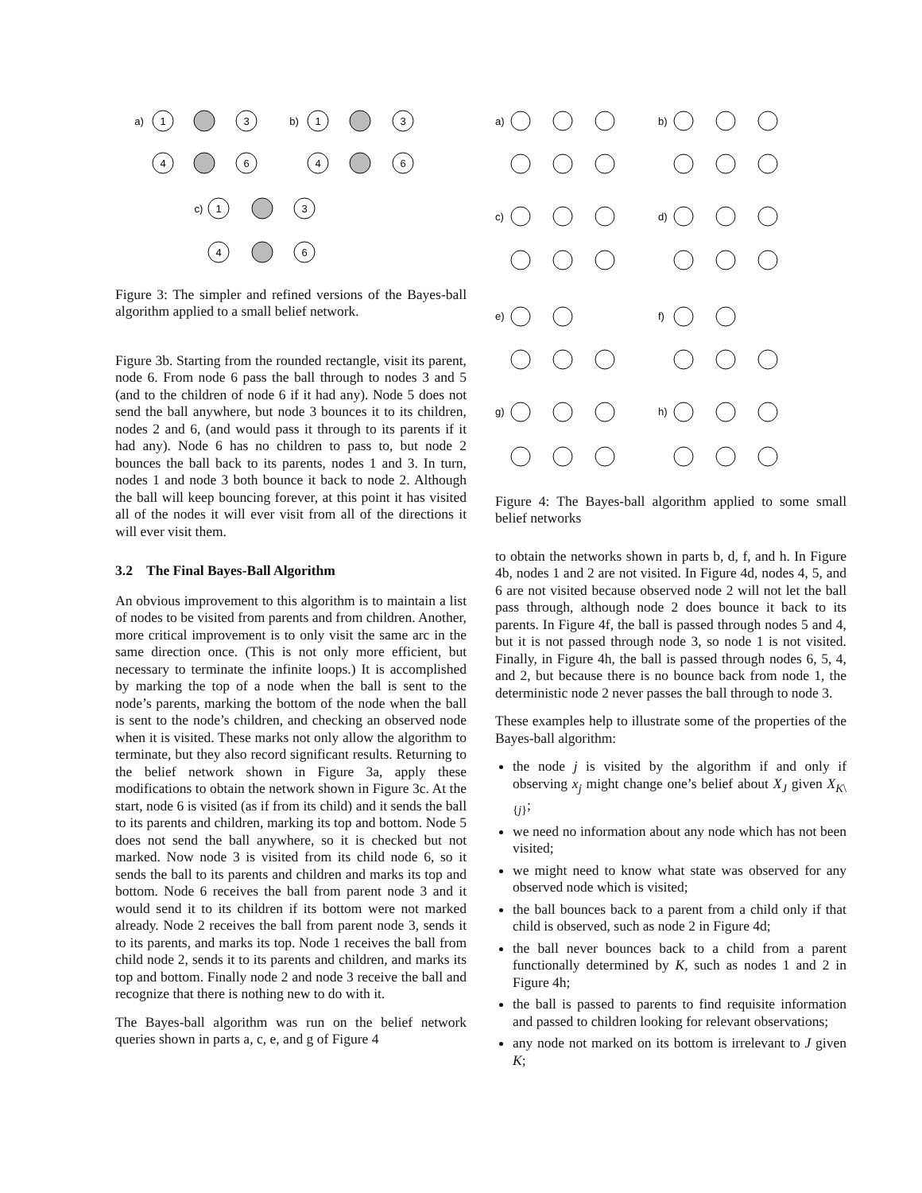a)
1
3
4
6
b)
1
3
4
6
c)
1
3
4
6
Figure 3: The simpler and refined versions of the Bayes-ball algorithm applied to a small belief network.
Figure 3b. Starting from the rounded rectangle, visit its parent, node 6. From node 6 pass the ball through to nodes 3 and 5 (and to the children of node 6 if it had any). Node 5 does not send the ball anywhere, but node 3 bounces it to its children, nodes 2 and 6, (and would pass it through to its parents if it had any). Node 6 has no children to pass to, but node 2 bounces the ball back to its parents, nodes 1 and 3. In turn, nodes 1 and node 3 both bounce it back to node 2. Although the ball will keep bouncing forever, at this point it has visited all of the nodes it will ever visit from all of the directions it will ever visit them.
3.2 The Final Bayes-Ball Algorithm
An obvious improvement to this algorithm is to maintain a list of nodes to be visited from parents and from children. Another, more critical improvement is to only visit the same arc in the same direction once. (This is not only more efficient, but necessary to terminate the infinite loops.) It is accomplished by marking the top of a node when the ball is sent to the node’s parents, marking the bottom of the node when the ball is sent to the node’s children, and checking an observed node when it is visited. These marks not only allow the algorithm to terminate, but they also record significant results. Returning to the belief network shown in Figure 3a, apply these modifications to obtain the network shown in Figure 3c. At the start, node 6 is visited (as if from its child) and it sends the ball to its parents and children, marking its top and bottom. Node 5 does not send the ball anywhere, so it is checked but not marked. Now node 3 is visited from its child node 6, so it sends the ball to its parents and children and marks its top and bottom. Node 6 receives the ball from parent node 3 and it would send it to its children if its bottom were not marked already. Node 2 receives the ball from parent node 3, sends it to its parents, and marks its top. Node 1 receives the ball from child node 2, sends it to its parents and children, and marks its top and bottom. Finally node 2 and node 3 receive the ball and recognize that there is nothing new to do with it.
The Bayes-ball algorithm was run on the belief network queries shown in parts a, c, e, and g of Figure 4
a)
b)
c)
d)
e)
f)
g)
h)
Figure 4: The Bayes-ball algorithm applied to some small belief networks
to obtain the networks shown in parts b, d, f, and h. In Figure 4b, nodes 1 and 2 are not visited. In Figure 4d, nodes 4, 5, and 6 are not visited because observed node 2 will not let the ball pass through, although node 2 does bounce it back to its parents. In Figure 4f, the ball is passed through nodes 5 and 4, but it is not passed through node 3, so node 1 is not visited. Finally, in Figure 4h, the ball is passed through nodes 6, 5, 4, and 2, but because there is no bounce back from node 1, the deterministic node 2 never passes the ball through to node 3.
These examples help to illustrate some of the properties of the Bayes-ball algorithm:
the node j is visited by the algorithm if and only if observing x<sub>j</sub> might change one’s belief about X<sub>J</sub> given X<sub>K\{j}</sub>;
we need no information about any node which has not been visited;
we might need to know what state was observed for any observed node which is visited;
the ball bounces back to a parent from a child only if that child is observed, such as node 2 in Figure 4d;
the ball never bounces back to a child from a parent functionally determined by K, such as nodes 1 and 2 in Figure 4h;
the ball is passed to parents to find requisite information and passed to children looking for relevant observations;
any node not marked on its bottom is irrelevant to J given K;